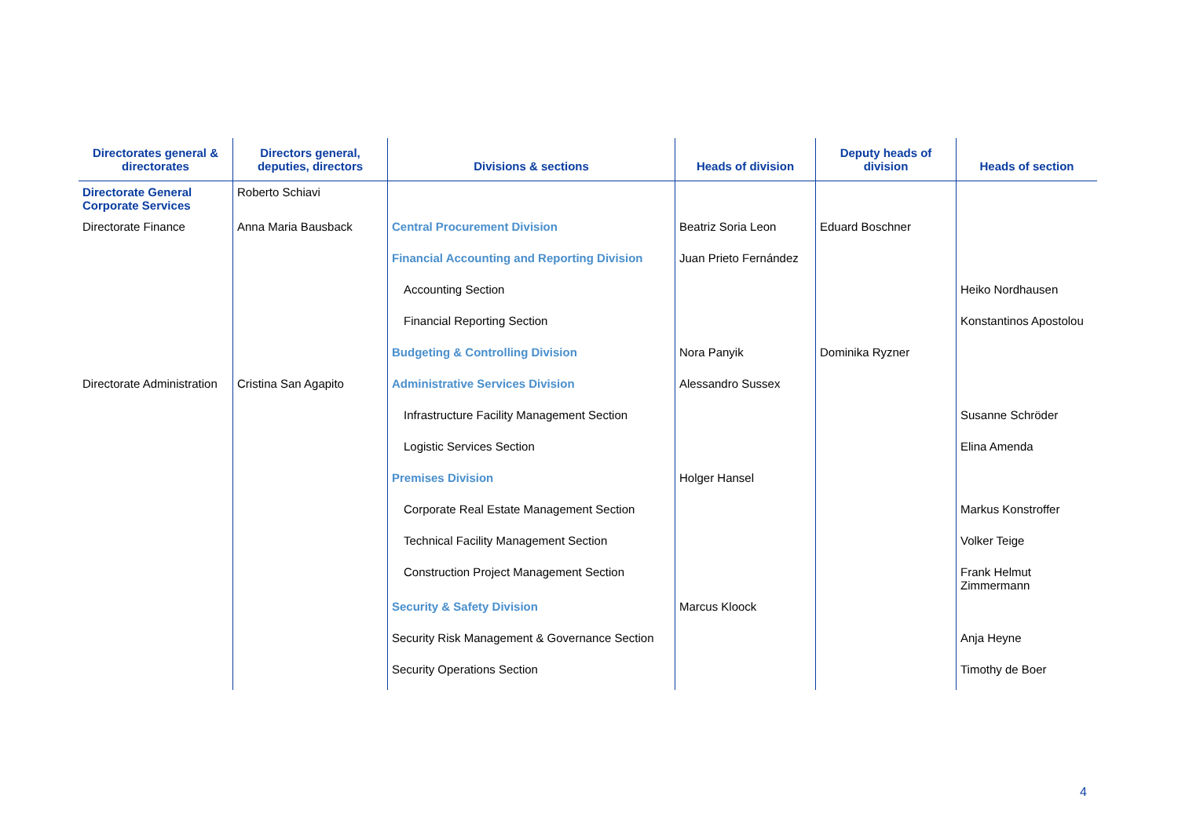| Directorates general & directorates | Directors general, deputies, directors | Divisions & sections | Heads of division | Deputy heads of division | Heads of section |
| --- | --- | --- | --- | --- | --- |
| Directorate General Corporate Services | Roberto Schiavi | | | | |
| Directorate Finance | Anna Maria Bausback | Central Procurement Division | Beatriz Soria Leon | Eduard Boschner | |
| | | Financial Accounting and Reporting Division | Juan Prieto Fernández | | |
| | | Accounting Section | | | Heiko Nordhausen |
| | | Financial Reporting Section | | | Konstantinos Apostolou |
| | | Budgeting & Controlling Division | Nora Panyik | Dominika Ryzner | |
| Directorate Administration | Cristina San Agapito | Administrative Services Division | Alessandro Sussex | | |
| | | Infrastructure Facility Management Section | | | Susanne Schröder |
| | | Logistic Services Section | | | Elina Amenda |
| | | Premises Division | Holger Hansel | | |
| | | Corporate Real Estate Management Section | | | Markus Konstroffer |
| | | Technical Facility Management Section | | | Volker Teige |
| | | Construction Project Management Section | | | Frank Helmut Zimmermann |
| | | Security & Safety Division | Marcus Kloock | | |
| | | Security Risk Management & Governance Section | | | Anja Heyne |
| | | Security Operations Section | | | Timothy de Boer |
4